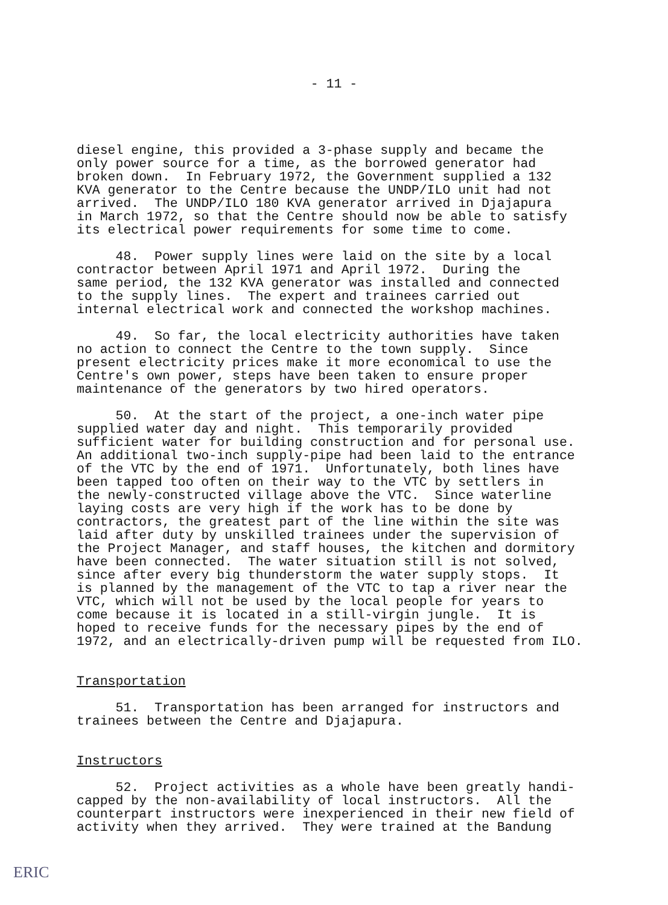- 11 -
diesel engine, this provided a 3-phase supply and became the only power source for a time, as the borrowed generator had broken down. In February 1972, the Government supplied a 132 KVA generator to the Centre because the UNDP/ILO unit had not arrived. The UNDP/ILO 180 KVA generator arrived in Djajapura in March 1972, so that the Centre should now be able to satisfy its electrical power requirements for some time to come.
48. Power supply lines were laid on the site by a local contractor between April 1971 and April 1972. During the same period, the 132 KVA generator was installed and connected to the supply lines. The expert and trainees carried out internal electrical work and connected the workshop machines.
49. So far, the local electricity authorities have taken no action to connect the Centre to the town supply. Since present electricity prices make it more economical to use the Centre's own power, steps have been taken to ensure proper maintenance of the generators by two hired operators.
50. At the start of the project, a one-inch water pipe supplied water day and night. This temporarily provided sufficient water for building construction and for personal use. An additional two-inch supply-pipe had been laid to the entrance of the VTC by the end of 1971. Unfortunately, both lines have been tapped too often on their way to the VTC by settlers in the newly-constructed village above the VTC. Since waterline laying costs are very high if the work has to be done by contractors, the greatest part of the line within the site was laid after duty by unskilled trainees under the supervision of the Project Manager, and staff houses, the kitchen and dormitory have been connected. The water situation still is not solved, since after every big thunderstorm the water supply stops. It is planned by the management of the VTC to tap a river near the VTC, which will not be used by the local people for years to come because it is located in a still-virgin jungle. It is hoped to receive funds for the necessary pipes by the end of 1972, and an electrically-driven pump will be requested from ILO.
Transportation
51. Transportation has been arranged for instructors and trainees between the Centre and Djajapura.
Instructors
52. Project activities as a whole have been greatly handi- capped by the non-availability of local instructors. All the counterpart instructors were inexperienced in their new field of activity when they arrived. They were trained at the Bandung
ERIC